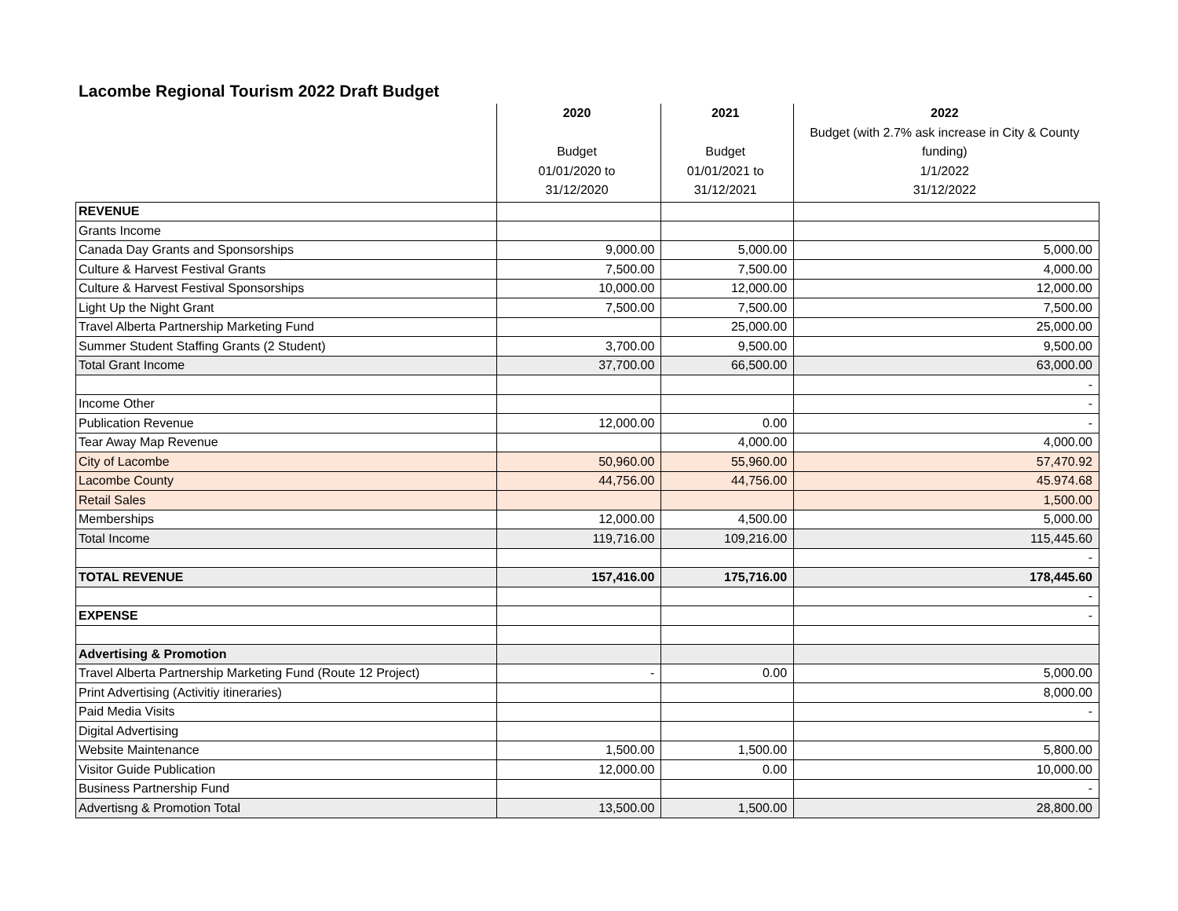Lacombe Regional Tourism 2022 Draft Budget
| | 2020 Budget 01/01/2020 to 31/12/2020 | 2021 Budget 01/01/2021 to 31/12/2021 | 2022 Budget (with 2.7% ask increase in City & County funding) 1/1/2022 31/12/2022 |
| --- | --- | --- | --- |
| REVENUE | | | |
| Grants Income | | | |
| Canada Day Grants and Sponsorships | 9,000.00 | 5,000.00 | 5,000.00 |
| Culture & Harvest Festival Grants | 7,500.00 | 7,500.00 | 4,000.00 |
| Culture & Harvest Festival Sponsorships | 10,000.00 | 12,000.00 | 12,000.00 |
| Light Up the Night Grant | 7,500.00 | 7,500.00 | 7,500.00 |
| Travel Alberta Partnership Marketing Fund | | 25,000.00 | 25,000.00 |
| Summer Student Staffing Grants (2 Student) | 3,700.00 | 9,500.00 | 9,500.00 |
| Total Grant Income | 37,700.00 | 66,500.00 | 63,000.00 |
| | | | - |
| Income Other | | | - |
| Publication Revenue | 12,000.00 | 0.00 | - |
| Tear Away Map Revenue | | 4,000.00 | 4,000.00 |
| City of Lacombe | 50,960.00 | 55,960.00 | 57,470.92 |
| Lacombe County | 44,756.00 | 44,756.00 | 45.974.68 |
| Retail Sales | | | 1,500.00 |
| Memberships | 12,000.00 | 4,500.00 | 5,000.00 |
| Total Income | 119,716.00 | 109,216.00 | 115,445.60 |
| | | | - |
| TOTAL REVENUE | 157,416.00 | 175,716.00 | 178,445.60 |
| | | | - |
| EXPENSE | | | - |
| Advertising & Promotion | | | |
| Travel Alberta Partnership Marketing Fund (Route 12 Project) | - | 0.00 | 5,000.00 |
| Print Advertising (Activitiy itineraries) | | | 8,000.00 |
| Paid Media Visits | | | - |
| Digital Advertising | | | |
| Website Maintenance | 1,500.00 | 1,500.00 | 5,800.00 |
| Visitor Guide Publication | 12,000.00 | 0.00 | 10,000.00 |
| Business Partnership Fund | | | - |
| Advertisng & Promotion Total | 13,500.00 | 1,500.00 | 28,800.00 |